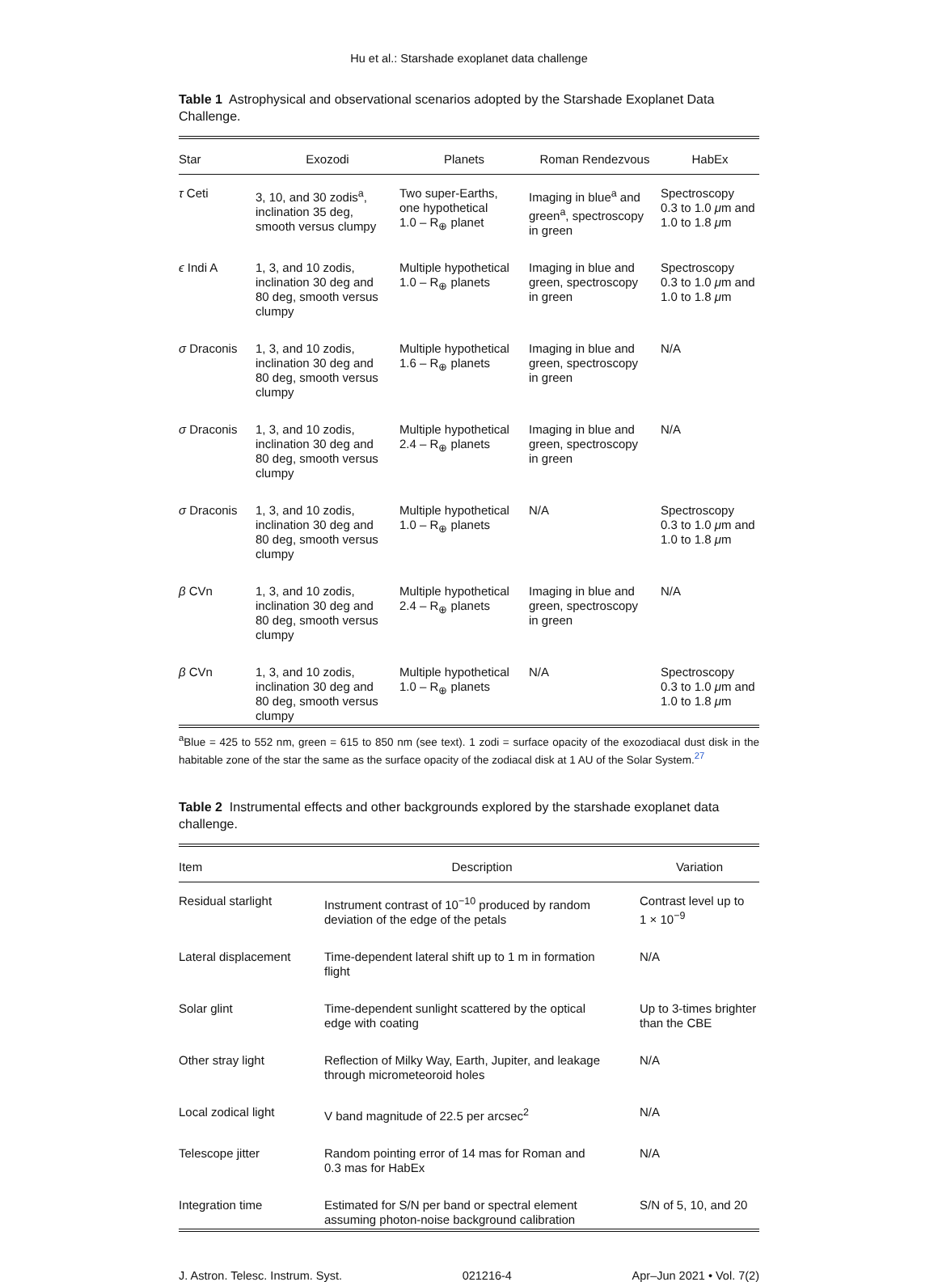Hu et al.: Starshade exoplanet data challenge
Table 1 Astrophysical and observational scenarios adopted by the Starshade Exoplanet Data Challenge.
| Star | Exozodi | Planets | Roman Rendezvous | HabEx |
| --- | --- | --- | --- | --- |
| τ Ceti | 3, 10, and 30 zodis<sup>a</sup>, inclination 35 deg, smooth versus clumpy | Two super-Earths, one hypothetical 1.0 – R<sub>⊕</sub> planet | Imaging in blue<sup>a</sup> and green<sup>a</sup>, spectroscopy in green | Spectroscopy 0.3 to 1.0 μ m and 1.0 to 1.8 μ m |
| ϵ Indi A | 1, 3, and 10 zodis, inclination 30 deg and 80 deg, smooth versus clumpy | Multiple hypothetical 1.0 – R<sub>⊕</sub> planets | Imaging in blue and green, spectroscopy in green | Spectroscopy 0.3 to 1.0 μ m and 1.0 to 1.8 μ m |
| σ Draconis | 1, 3, and 10 zodis, inclination 30 deg and 80 deg, smooth versus clumpy | Multiple hypothetical 1.6 – R<sub>⊕</sub> planets | Imaging in blue and green, spectroscopy in green | N/A |
| σ Draconis | 1, 3, and 10 zodis, inclination 30 deg and 80 deg, smooth versus clumpy | Multiple hypothetical 2.4 – R<sub>⊕</sub> planets | Imaging in blue and green, spectroscopy in green | N/A |
| σ Draconis | 1, 3, and 10 zodis, inclination 30 deg and 80 deg, smooth versus clumpy | Multiple hypothetical 1.0 – R<sub>⊕</sub> planets | N/A | Spectroscopy 0.3 to 1.0 μ m and 1.0 to 1.8 μ m |
| β CVn | 1, 3, and 10 zodis, inclination 30 deg and 80 deg, smooth versus clumpy | Multiple hypothetical 2.4 – R<sub>⊕</sub> planets | Imaging in blue and green, spectroscopy in green | N/A |
| β CVn | 1, 3, and 10 zodis, inclination 30 deg and 80 deg, smooth versus clumpy | Multiple hypothetical 1.0 – R<sub>⊕</sub> planets | N/A | Spectroscopy 0.3 to 1.0 μ m and 1.0 to 1.8 μ m |
<sup>a</sup> Blue = 425 to 552 nm, green = 615 to 850 nm (see text). 1 zodi = surface opacity of the exozodiacal dust disk in the habitable zone of the star the same as the surface opacity of the zodiacal disk at 1 AU of the Solar System.<sup>27</sup>
Table 2 Instrumental effects and other backgrounds explored by the starshade exoplanet data challenge.
| Item | Description | Variation |
| --- | --- | --- |
| Residual starlight | Instrument contrast of 10<sup>−10</sup> produced by random deviation of the edge of the petals | Contrast level up to 1 × 10<sup>−9</sup> |
| Lateral displacement | Time-dependent lateral shift up to 1 m in formation flight | N/A |
| Solar glint | Time-dependent sunlight scattered by the optical edge with coating | Up to 3-times brighter than the CBE |
| Other stray light | Reflection of Milky Way, Earth, Jupiter, and leakage through micrometeoroid holes | N/A |
| Local zodical light | V band magnitude of 22.5 per arcsec<sup>2</sup> | N/A |
| Telescope jitter | Random pointing error of 14 mas for Roman and 0.3 mas for HabEx | N/A |
| Integration time | Estimated for S/N per band or spectral element assuming photon-noise background calibration | S/N of 5, 10, and 20 |
J. Astron. Telesc. Instrum. Syst. 021216-4 Apr–Jun 2021 • Vol. 7(2)